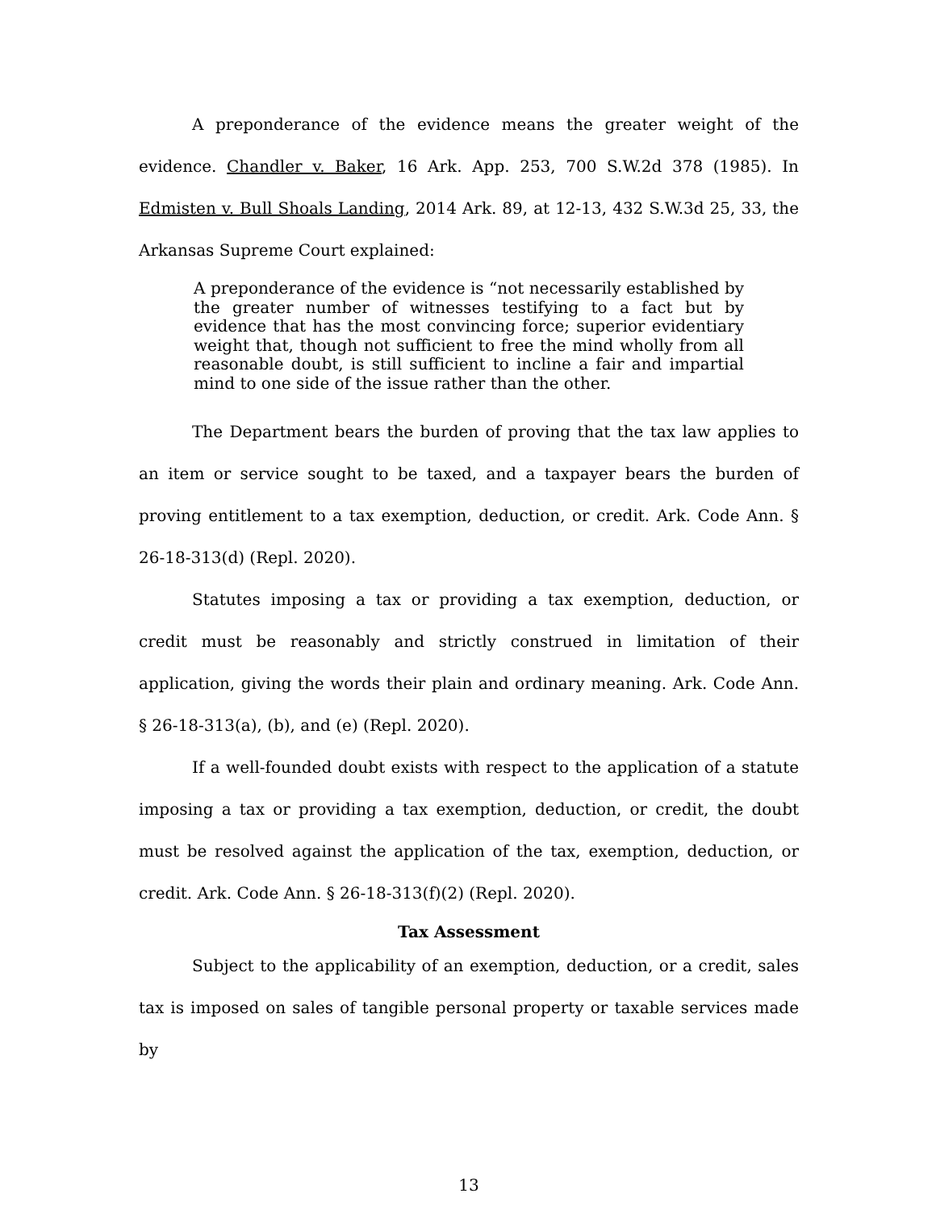A preponderance of the evidence means the greater weight of the evidence. Chandler v. Baker, 16 Ark. App. 253, 700 S.W.2d 378 (1985). In Edmisten v. Bull Shoals Landing, 2014 Ark. 89, at 12-13, 432 S.W.3d 25, 33, the Arkansas Supreme Court explained:
A preponderance of the evidence is “not necessarily established by the greater number of witnesses testifying to a fact but by evidence that has the most convincing force; superior evidentiary weight that, though not sufficient to free the mind wholly from all reasonable doubt, is still sufficient to incline a fair and impartial mind to one side of the issue rather than the other.
The Department bears the burden of proving that the tax law applies to an item or service sought to be taxed, and a taxpayer bears the burden of proving entitlement to a tax exemption, deduction, or credit. Ark. Code Ann. § 26-18-313(d) (Repl. 2020).
Statutes imposing a tax or providing a tax exemption, deduction, or credit must be reasonably and strictly construed in limitation of their application, giving the words their plain and ordinary meaning. Ark. Code Ann. § 26-18-313(a), (b), and (e) (Repl. 2020).
If a well-founded doubt exists with respect to the application of a statute imposing a tax or providing a tax exemption, deduction, or credit, the doubt must be resolved against the application of the tax, exemption, deduction, or credit. Ark. Code Ann. § 26-18-313(f)(2) (Repl. 2020).
Tax Assessment
Subject to the applicability of an exemption, deduction, or a credit, sales tax is imposed on sales of tangible personal property or taxable services made by
13